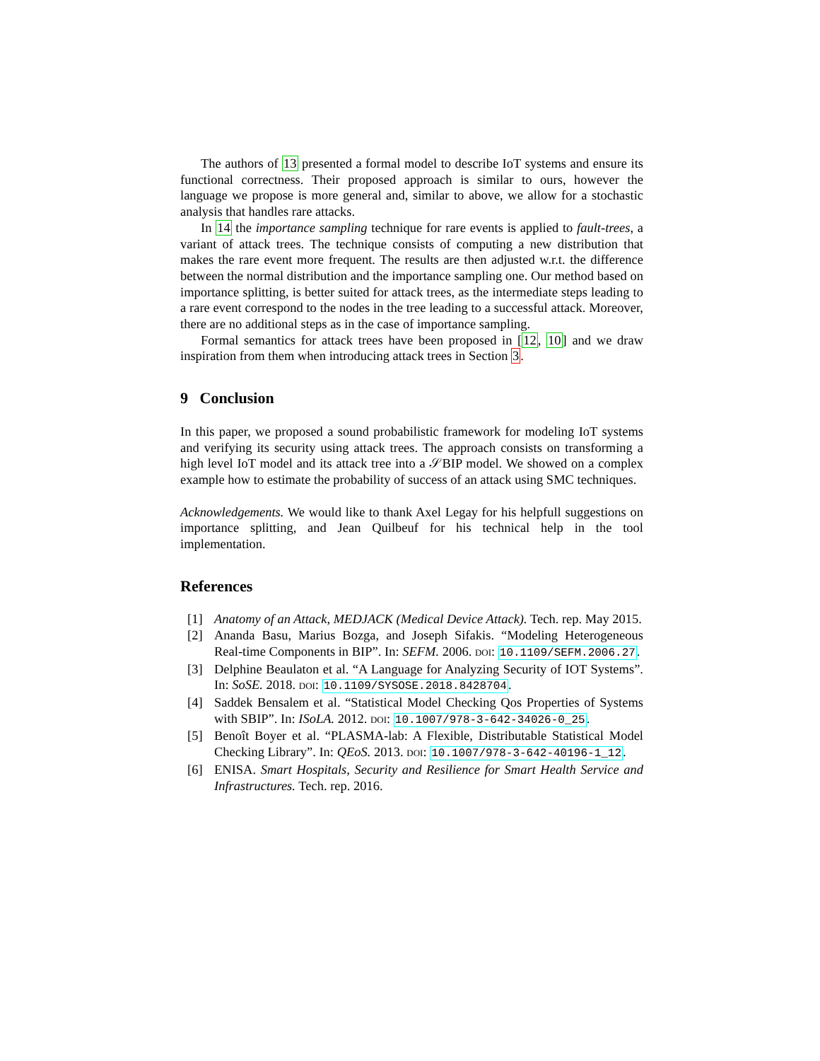The authors of 13 presented a formal model to describe IoT systems and ensure its functional correctness. Their proposed approach is similar to ours, however the language we propose is more general and, similar to above, we allow for a stochastic analysis that handles rare attacks.
In 14 the importance sampling technique for rare events is applied to fault-trees, a variant of attack trees. The technique consists of computing a new distribution that makes the rare event more frequent. The results are then adjusted w.r.t. the difference between the normal distribution and the importance sampling one. Our method based on importance splitting, is better suited for attack trees, as the intermediate steps leading to a rare event correspond to the nodes in the tree leading to a successful attack. Moreover, there are no additional steps as in the case of importance sampling.
Formal semantics for attack trees have been proposed in [12, 10] and we draw inspiration from them when introducing attack trees in Section 3.
9 Conclusion
In this paper, we proposed a sound probabilistic framework for modeling IoT systems and verifying its security using attack trees. The approach consists on transforming a high level IoT model and its attack tree into a 𝒮BIP model. We showed on a complex example how to estimate the probability of success of an attack using SMC techniques.
Acknowledgements. We would like to thank Axel Legay for his helpfull suggestions on importance splitting, and Jean Quilbeuf for his technical help in the tool implementation.
References
[1] Anatomy of an Attack, MEDJACK (Medical Device Attack). Tech. rep. May 2015.
[2] Ananda Basu, Marius Bozga, and Joseph Sifakis. “Modeling Heterogeneous Real-time Components in BIP”. In: SEFM. 2006. doi: 10.1109/SEFM.2006.27.
[3] Delphine Beaulaton et al. “A Language for Analyzing Security of IOT Systems”. In: SoSE. 2018. doi: 10.1109/SYSOSE.2018.8428704.
[4] Saddek Bensalem et al. “Statistical Model Checking Qos Properties of Systems with SBIP”. In: ISoLA. 2012. doi: 10.1007/978-3-642-34026-0_25.
[5] Benoît Boyer et al. “PLASMA-lab: A Flexible, Distributable Statistical Model Checking Library”. In: QEoS. 2013. doi: 10.1007/978-3-642-40196-1_12.
[6] ENISA. Smart Hospitals, Security and Resilience for Smart Health Service and Infrastructures. Tech. rep. 2016.